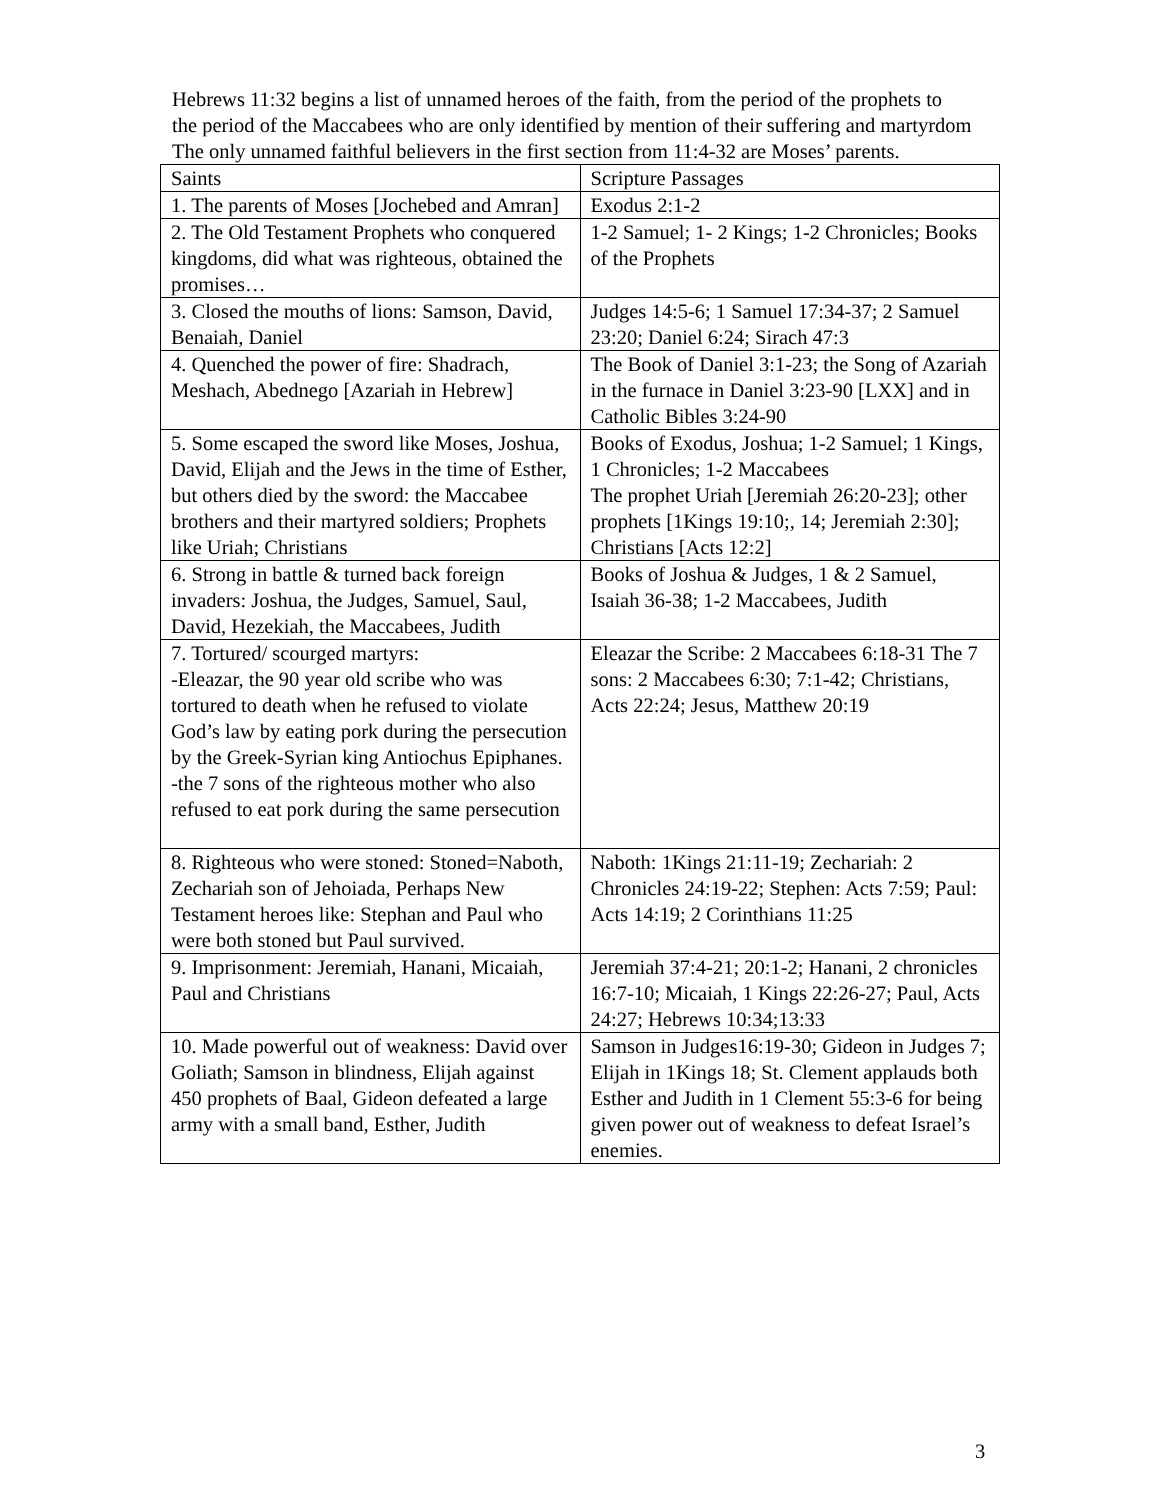Hebrews 11:32 begins a list of unnamed heroes of the faith, from the period of the prophets to the period of the Maccabees who are only identified by mention of their suffering and martyrdom The only unnamed faithful believers in the first section from 11:4-32 are Moses’ parents.
| Saints | Scripture Passages |
| 1. The parents of Moses [Jochebed and Amran] | Exodus 2:1-2 |
| 2. The Old Testament Prophets who conquered kingdoms, did what was righteous, obtained the promises… | 1-2 Samuel; 1- 2 Kings; 1-2 Chronicles; Books of the Prophets |
| 3. Closed the mouths of lions: Samson, David, Benaiah, Daniel | Judges 14:5-6; 1 Samuel 17:34-37; 2 Samuel 23:20; Daniel 6:24; Sirach 47:3 |
| 4. Quenched the power of fire: Shadrach, Meshach, Abednego [Azariah in Hebrew] | The Book of Daniel 3:1-23; the Song of Azariah in the furnace in Daniel 3:23-90 [LXX] and in Catholic Bibles 3:24-90 |
| 5. Some escaped the sword like Moses, Joshua, David, Elijah and the Jews in the time of Esther, but others died by the sword: the Maccabee brothers and their martyred soldiers; Prophets like Uriah; Christians | Books of Exodus, Joshua; 1-2 Samuel; 1 Kings, 1 Chronicles; 1-2 Maccabees The prophet Uriah [Jeremiah 26:20-23]; other prophets [1Kings 19:10;, 14; Jeremiah 2:30]; Christians [Acts 12:2] |
| 6. Strong in battle & turned back foreign invaders: Joshua, the Judges, Samuel, Saul, David, Hezekiah, the Maccabees, Judith | Books of Joshua & Judges, 1 & 2 Samuel, Isaiah 36-38; 1-2 Maccabees, Judith |
| 7. Tortured/ scourged martyrs: -Eleazar, the 90 year old scribe who was tortured to death when he refused to violate God’s law by eating pork during the persecution by the Greek-Syrian king Antiochus Epiphanes. -the 7 sons of the righteous mother who also refused to eat pork during the same persecution | Eleazar the Scribe: 2 Maccabees 6:18-31 The 7 sons: 2 Maccabees 6:30; 7:1-42; Christians, Acts 22:24; Jesus, Matthew 20:19 |
| 8. Righteous who were stoned: Stoned=Naboth, Zechariah son of Jehoiada, Perhaps New Testament heroes like: Stephan and Paul who were both stoned but Paul survived. | Naboth: 1Kings 21:11-19; Zechariah: 2 Chronicles 24:19-22; Stephen: Acts 7:59; Paul: Acts 14:19; 2 Corinthians 11:25 |
| 9. Imprisonment: Jeremiah, Hanani, Micaiah, Paul and Christians | Jeremiah 37:4-21; 20:1-2; Hanani, 2 chronicles 16:7-10; Micaiah, 1 Kings 22:26-27; Paul, Acts 24:27; Hebrews 10:34;13:33 |
| 10. Made powerful out of weakness: David over Goliath; Samson in blindness, Elijah against 450 prophets of Baal, Gideon defeated a large army with a small band, Esther, Judith | Samson in Judges16:19-30; Gideon in Judges 7; Elijah in 1Kings 18; St. Clement applauds both Esther and Judith in 1 Clement 55:3-6 for being given power out of weakness to defeat Israel’s enemies. |
3